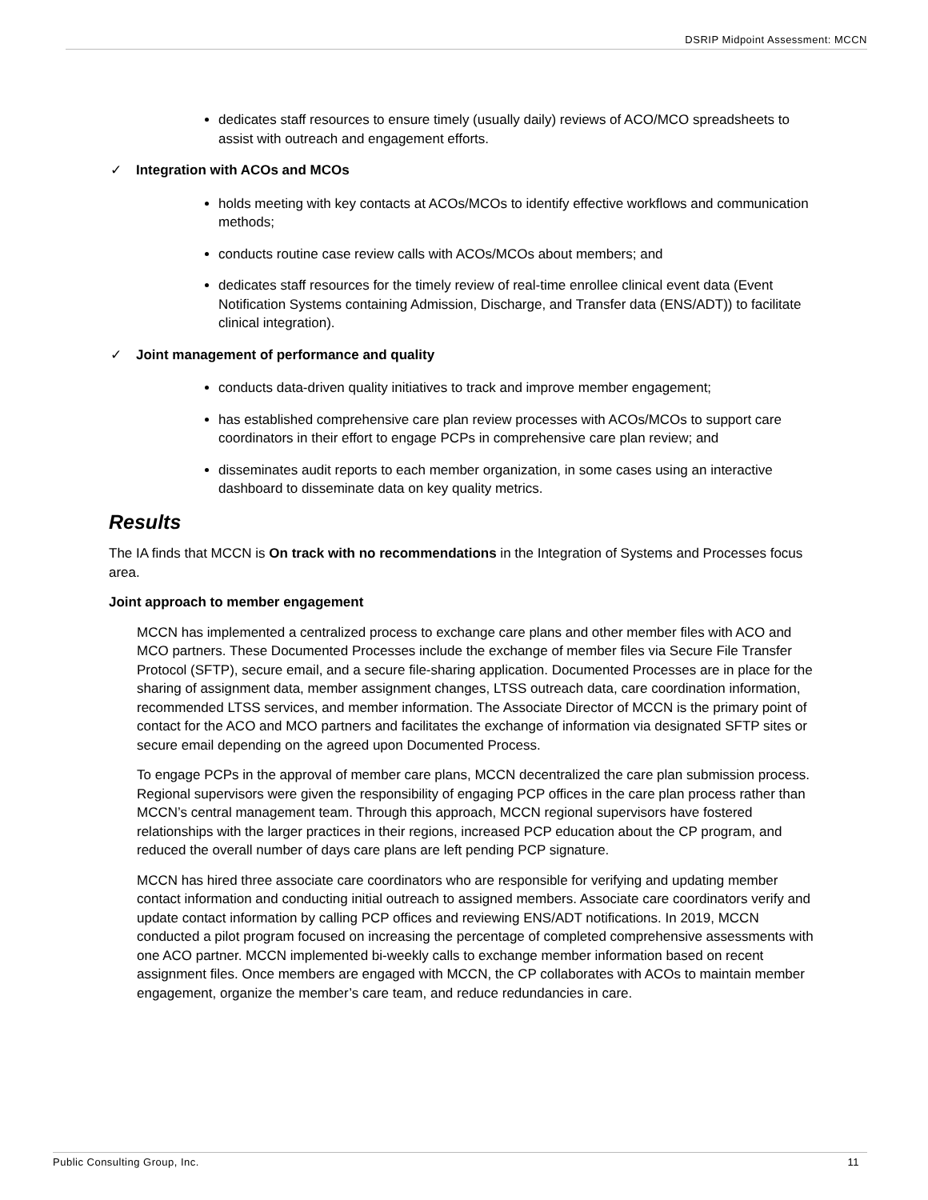DSRIP Midpoint Assessment: MCCN
dedicates staff resources to ensure timely (usually daily) reviews of ACO/MCO spreadsheets to assist with outreach and engagement efforts.
✓ Integration with ACOs and MCOs
holds meeting with key contacts at ACOs/MCOs to identify effective workflows and communication methods;
conducts routine case review calls with ACOs/MCOs about members; and
dedicates staff resources for the timely review of real-time enrollee clinical event data (Event Notification Systems containing Admission, Discharge, and Transfer data (ENS/ADT)) to facilitate clinical integration).
✓ Joint management of performance and quality
conducts data-driven quality initiatives to track and improve member engagement;
has established comprehensive care plan review processes with ACOs/MCOs to support care coordinators in their effort to engage PCPs in comprehensive care plan review; and
disseminates audit reports to each member organization, in some cases using an interactive dashboard to disseminate data on key quality metrics.
Results
The IA finds that MCCN is On track with no recommendations in the Integration of Systems and Processes focus area.
Joint approach to member engagement
MCCN has implemented a centralized process to exchange care plans and other member files with ACO and MCO partners. These Documented Processes include the exchange of member files via Secure File Transfer Protocol (SFTP), secure email, and a secure file-sharing application. Documented Processes are in place for the sharing of assignment data, member assignment changes, LTSS outreach data, care coordination information, recommended LTSS services, and member information. The Associate Director of MCCN is the primary point of contact for the ACO and MCO partners and facilitates the exchange of information via designated SFTP sites or secure email depending on the agreed upon Documented Process.
To engage PCPs in the approval of member care plans, MCCN decentralized the care plan submission process. Regional supervisors were given the responsibility of engaging PCP offices in the care plan process rather than MCCN’s central management team. Through this approach, MCCN regional supervisors have fostered relationships with the larger practices in their regions, increased PCP education about the CP program, and reduced the overall number of days care plans are left pending PCP signature.
MCCN has hired three associate care coordinators who are responsible for verifying and updating member contact information and conducting initial outreach to assigned members. Associate care coordinators verify and update contact information by calling PCP offices and reviewing ENS/ADT notifications. In 2019, MCCN conducted a pilot program focused on increasing the percentage of completed comprehensive assessments with one ACO partner. MCCN implemented bi-weekly calls to exchange member information based on recent assignment files. Once members are engaged with MCCN, the CP collaborates with ACOs to maintain member engagement, organize the member’s care team, and reduce redundancies in care.
Public Consulting Group, Inc. 11